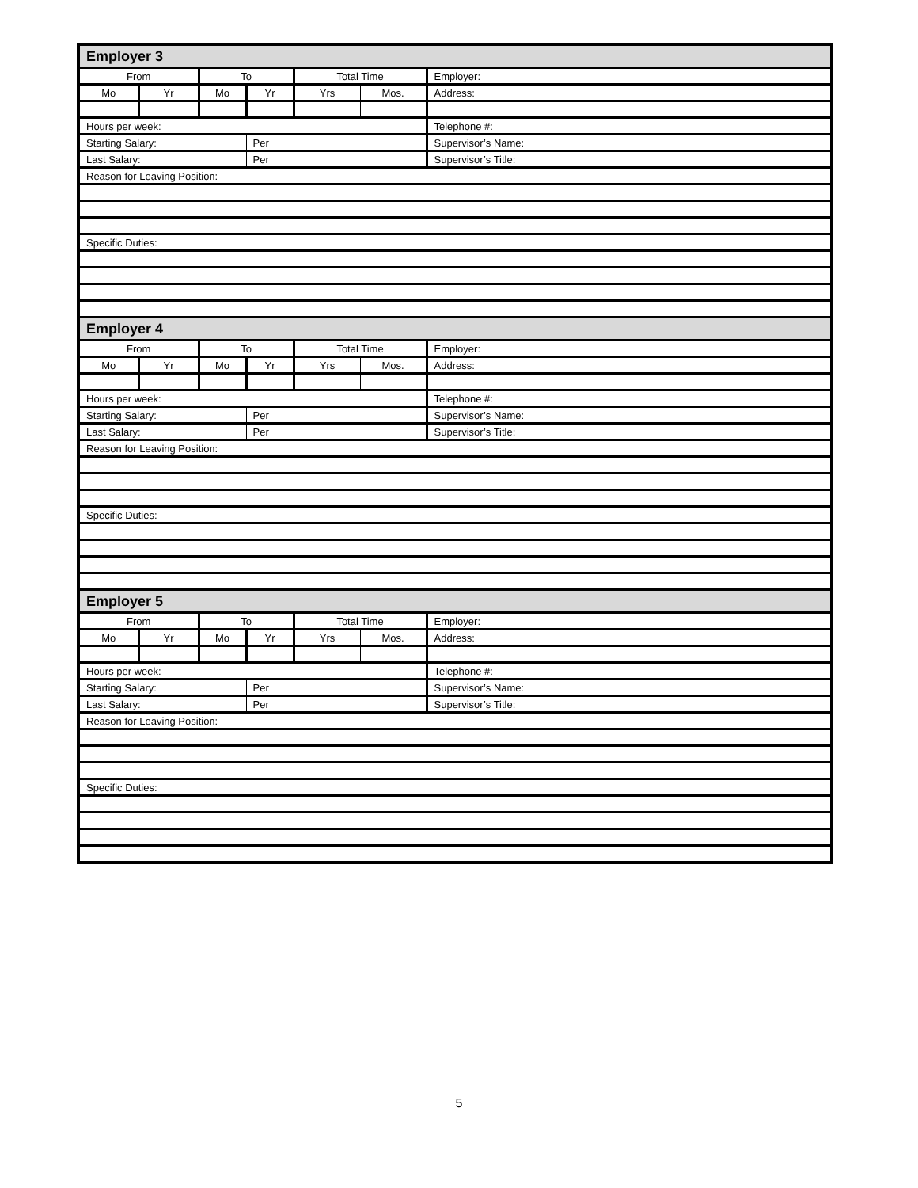| Employer 3 | | | | | | |
| From | | To | | Total Time | | Employer: |
| Mo | Yr | Mo | Yr | Yrs | Mos. | Address: |
| Hours per week: | | | | | | Telephone #: |
| Starting Salary: | | | Per | | | Supervisor’s Name: |
| Last Salary: | | | Per | | | Supervisor’s Title: |
| Reason for Leaving Position: | | | | | | |
| Specific Duties: | | | | | | |
| Employer 4 | | | | | | |
| From | | To | | Total Time | | Employer: |
| Mo | Yr | Mo | Yr | Yrs | Mos. | Address: |
| Hours per week: | | | | | | Telephone #: |
| Starting Salary: | | | Per | | | Supervisor’s Name: |
| Last Salary: | | | Per | | | Supervisor’s Title: |
| Reason for Leaving Position: | | | | | | |
| Specific Duties: | | | | | | |
| Employer 5 | | | | | | |
| From | | To | | Total Time | | Employer: |
| Mo | Yr | Mo | Yr | Yrs | Mos. | Address: |
| Hours per week: | | | | | | Telephone #: |
| Starting Salary: | | | Per | | | Supervisor’s Name: |
| Last Salary: | | | Per | | | Supervisor’s Title: |
| Reason for Leaving Position: | | | | | | |
| Specific Duties: | | | | | | |
5